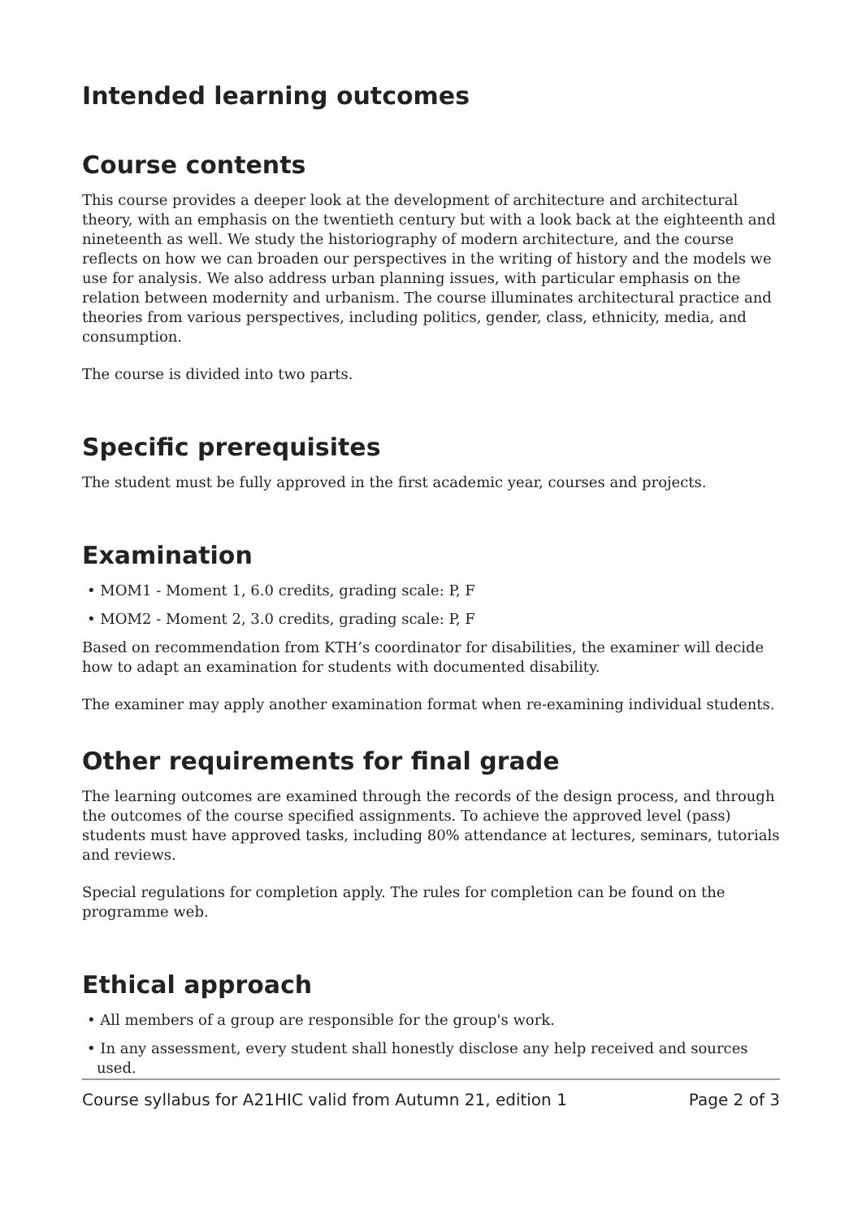Intended learning outcomes
Course contents
This course provides a deeper look at the development of architecture and architectural theory, with an emphasis on the twentieth century but with a look back at the eighteenth and nineteenth as well. We study the historiography of modern architecture, and the course reflects on how we can broaden our perspectives in the writing of history and the models we use for analysis. We also address urban planning issues, with particular emphasis on the relation between modernity and urbanism. The course illuminates architectural practice and theories from various perspectives, including politics, gender, class, ethnicity, media, and consumption.
The course is divided into two parts.
Specific prerequisites
The student must be fully approved in the first academic year, courses and projects.
Examination
• MOM1 - Moment 1, 6.0 credits, grading scale: P, F
• MOM2 - Moment 2, 3.0 credits, grading scale: P, F
Based on recommendation from KTH’s coordinator for disabilities, the examiner will decide how to adapt an examination for students with documented disability.
The examiner may apply another examination format when re-examining individual students.
Other requirements for final grade
The learning outcomes are examined through the records of the design process, and through the outcomes of the course specified assignments. To achieve the approved level (pass) students must have approved tasks, including 80% attendance at lectures, seminars, tutorials and reviews.
Special regulations for completion apply. The rules for completion can be found on the programme web.
Ethical approach
• All members of a group are responsible for the group's work.
• In any assessment, every student shall honestly disclose any help received and sources used.
Course syllabus for A21HIC valid from Autumn 21, edition 1 Page 2 of 3